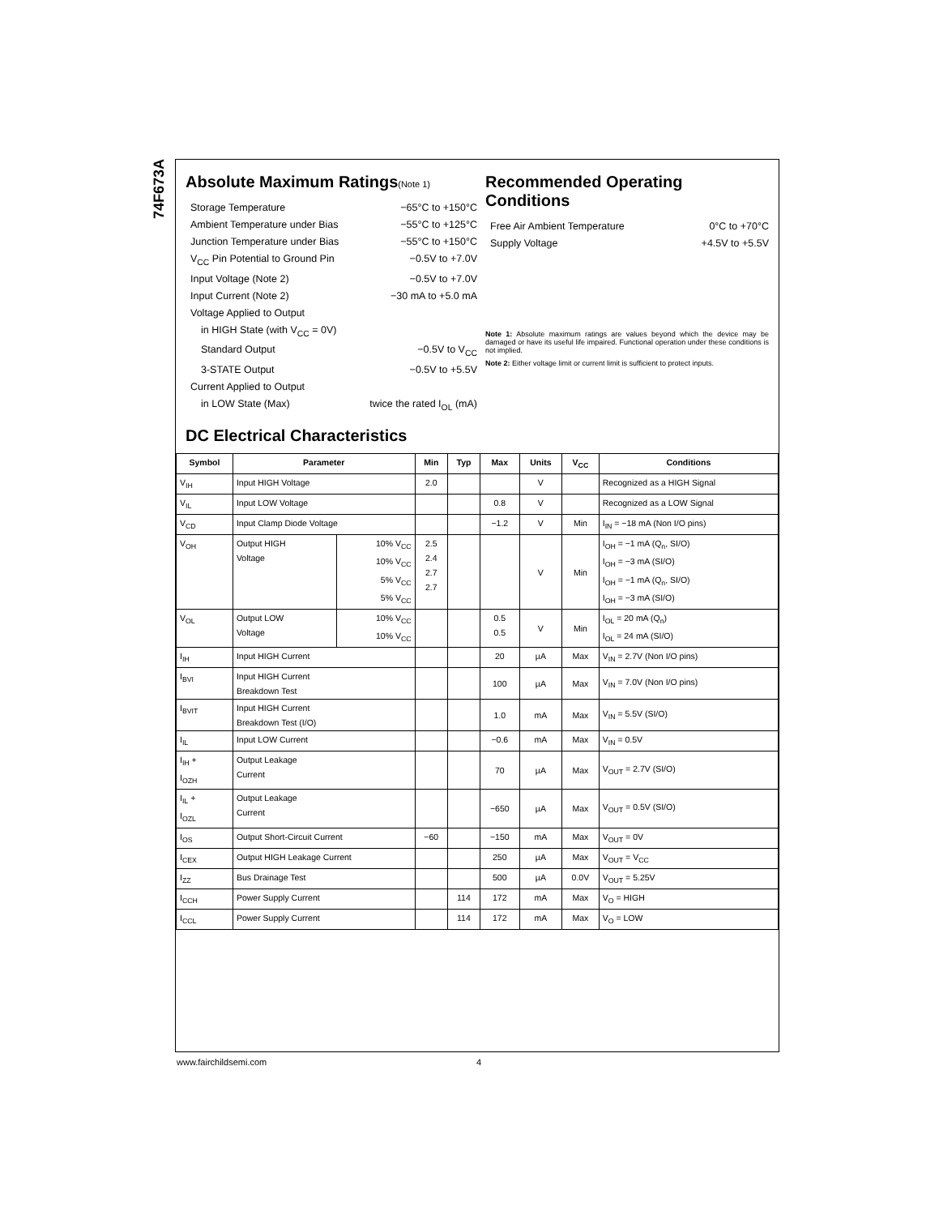74F673A
Absolute Maximum Ratings(Note 1)
Storage Temperature −65°C to +150°C
Ambient Temperature under Bias −55°C to +125°C
Junction Temperature under Bias −55°C to +150°C
V<sub>CC</sub> Pin Potential to Ground Pin −0.5V to +7.0V
Input Voltage (Note 2) −0.5V to +7.0V
Input Current (Note 2) −30 mA to +5.0 mA
Voltage Applied to Output
in HIGH State (with V<sub>CC</sub> = 0V)
Standard Output −0.5V to V<sub>CC</sub>
3-STATE Output −0.5V to +5.5V
Current Applied to Output
in LOW State (Max) twice the rated I<sub>OL</sub> (mA)
Recommended Operating
Conditions
Free Air Ambient Temperature 0°C to +70°C
Supply Voltage +4.5V to +5.5V
Note 1: Absolute maximum ratings are values beyond which the device may be damaged or have its useful life impaired. Functional operation under these conditions is not implied.
Note 2: Either voltage limit or current limit is sufficient to protect inputs.
DC Electrical Characteristics
| Symbol | Parameter | | Min | Typ | Max | Units | V<sub>CC</sub> | Conditions |
| --- | --- | --- | --- | --- | --- | --- | --- | --- |
| V<sub>IH</sub> | Input HIGH Voltage | | 2.0 | | | V | | Recognized as a HIGH Signal |
| V<sub>IL</sub> | Input LOW Voltage | | | | 0.8 | V | | Recognized as a LOW Signal |
| V<sub>CD</sub> | Input Clamp Diode Voltage | | | | −1.2 | V | Min | I<sub>IN</sub> = −18 mA (Non I/O pins) |
| V<sub>OH</sub> | Output HIGH Voltage | 10% V<sub>CC</sub> 10% V<sub>CC</sub> 5% V<sub>CC</sub> 5% V<sub>CC</sub> | 2.5 2.4 2.7 2.7 | | | V | Min | I<sub>OH</sub> = −1 mA (Q<sub>n</sub>, SI/O) I<sub>OH</sub> = −3 mA (SI/O) I<sub>OH</sub> = −1 mA (Q<sub>n</sub>, SI/O) I<sub>OH</sub> = −3 mA (SI/O) |
| V<sub>OL</sub> | Output LOW Voltage | 10% V<sub>CC</sub> 10% V<sub>CC</sub> | | | 0.5 0.5 | V | Min | I<sub>OL</sub> = 20 mA (Q<sub>n</sub>) I<sub>OL</sub> = 24 mA (SI/O) |
| I<sub>IH</sub> | Input HIGH Current | | | | 20 | µA | Max | V<sub>IN</sub> = 2.7V (Non I/O pins) |
| I<sub>BVI</sub> | Input HIGH Current Breakdown Test | | | | 100 | µA | Max | V<sub>IN</sub> = 7.0V (Non I/O pins) |
| I<sub>BVIT</sub> | Input HIGH Current Breakdown Test (I/O) | | | | 1.0 | mA | Max | V<sub>IN</sub> = 5.5V (SI/O) |
| I<sub>IL</sub> | Input LOW Current | | | | −0.6 | mA | Max | V<sub>IN</sub> = 0.5V |
| I<sub>IH</sub> + I<sub>OZH</sub> | Output Leakage Current | | | | 70 | µA | Max | V<sub>OUT</sub> = 2.7V (SI/O) |
| I<sub>IL</sub> + I<sub>OZL</sub> | Output Leakage Current | | | | −650 | µA | Max | V<sub>OUT</sub> = 0.5V (SI/O) |
| I<sub>OS</sub> | Output Short-Circuit Current | | −60 | | −150 | mA | Max | V<sub>OUT</sub> = 0V |
| I<sub>CEX</sub> | Output HIGH Leakage Current | | | | 250 | µA | Max | V<sub>OUT</sub> = V<sub>CC</sub> |
| I<sub>ZZ</sub> | Bus Drainage Test | | | | 500 | µA | 0.0V | V<sub>OUT</sub> = 5.25V |
| I<sub>CCH</sub> | Power Supply Current | | | 114 | 172 | mA | Max | V<sub>O</sub> = HIGH |
| I<sub>CCL</sub> | Power Supply Current | | | 114 | 172 | mA | Max | V<sub>O</sub> = LOW |
www.fairchildsemi.com 4